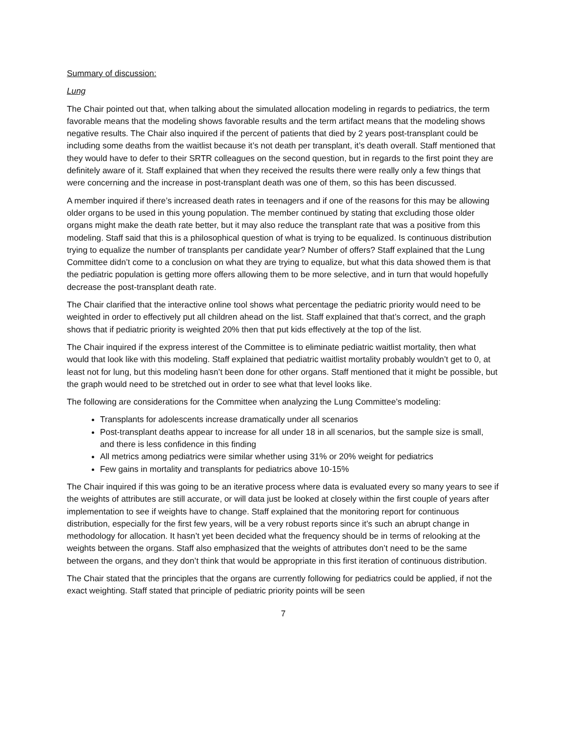Summary of discussion:
Lung
The Chair pointed out that, when talking about the simulated allocation modeling in regards to pediatrics, the term favorable means that the modeling shows favorable results and the term artifact means that the modeling shows negative results. The Chair also inquired if the percent of patients that died by 2 years post-transplant could be including some deaths from the waitlist because it’s not death per transplant, it’s death overall. Staff mentioned that they would have to defer to their SRTR colleagues on the second question, but in regards to the first point they are definitely aware of it. Staff explained that when they received the results there were really only a few things that were concerning and the increase in post-transplant death was one of them, so this has been discussed.
A member inquired if there’s increased death rates in teenagers and if one of the reasons for this may be allowing older organs to be used in this young population. The member continued by stating that excluding those older organs might make the death rate better, but it may also reduce the transplant rate that was a positive from this modeling. Staff said that this is a philosophical question of what is trying to be equalized. Is continuous distribution trying to equalize the number of transplants per candidate year? Number of offers? Staff explained that the Lung Committee didn’t come to a conclusion on what they are trying to equalize, but what this data showed them is that the pediatric population is getting more offers allowing them to be more selective, and in turn that would hopefully decrease the post-transplant death rate.
The Chair clarified that the interactive online tool shows what percentage the pediatric priority would need to be weighted in order to effectively put all children ahead on the list. Staff explained that that’s correct, and the graph shows that if pediatric priority is weighted 20% then that put kids effectively at the top of the list.
The Chair inquired if the express interest of the Committee is to eliminate pediatric waitlist mortality, then what would that look like with this modeling. Staff explained that pediatric waitlist mortality probably wouldn’t get to 0, at least not for lung, but this modeling hasn’t been done for other organs. Staff mentioned that it might be possible, but the graph would need to be stretched out in order to see what that level looks like.
The following are considerations for the Committee when analyzing the Lung Committee’s modeling:
Transplants for adolescents increase dramatically under all scenarios
Post-transplant deaths appear to increase for all under 18 in all scenarios, but the sample size is small, and there is less confidence in this finding
All metrics among pediatrics were similar whether using 31% or 20% weight for pediatrics
Few gains in mortality and transplants for pediatrics above 10-15%
The Chair inquired if this was going to be an iterative process where data is evaluated every so many years to see if the weights of attributes are still accurate, or will data just be looked at closely within the first couple of years after implementation to see if weights have to change. Staff explained that the monitoring report for continuous distribution, especially for the first few years, will be a very robust reports since it’s such an abrupt change in methodology for allocation. It hasn’t yet been decided what the frequency should be in terms of relooking at the weights between the organs. Staff also emphasized that the weights of attributes don’t need to be the same between the organs, and they don’t think that would be appropriate in this first iteration of continuous distribution.
The Chair stated that the principles that the organs are currently following for pediatrics could be applied, if not the exact weighting. Staff stated that principle of pediatric priority points will be seen
7